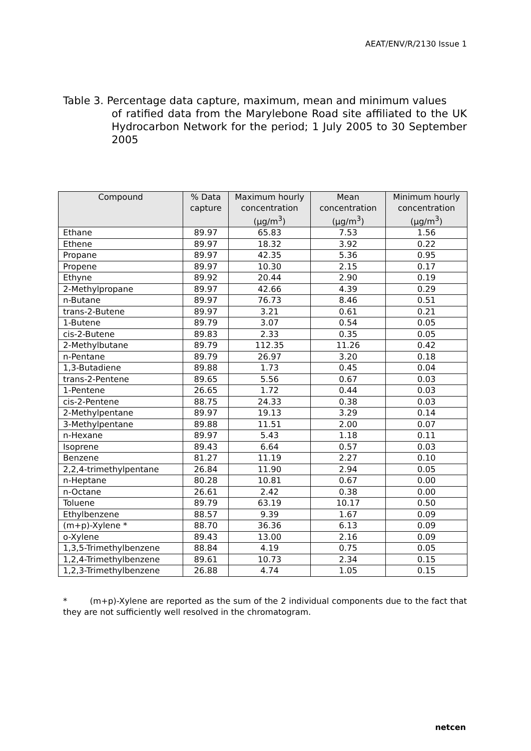AEAT/ENV/R/2130 Issue 1
Table 3. Percentage data capture, maximum, mean and minimum values
of ratified data from the Marylebone Road site affiliated to the UK Hydrocarbon Network for the period; 1 July 2005 to 30 September 2005
| Compound | % Data capture | Maximum hourly concentration (µg/m<sup>3</sup>) | Mean concentration (µg/m<sup>3</sup>) | Minimum hourly concentration (µg/m<sup>3</sup>) |
| --- | --- | --- | --- | --- |
| Ethane | 89.97 | 65.83 | 7.53 | 1.56 |
| Ethene | 89.97 | 18.32 | 3.92 | 0.22 |
| Propane | 89.97 | 42.35 | 5.36 | 0.95 |
| Propene | 89.97 | 10.30 | 2.15 | 0.17 |
| Ethyne | 89.92 | 20.44 | 2.90 | 0.19 |
| 2-Methylpropane | 89.97 | 42.66 | 4.39 | 0.29 |
| n-Butane | 89.97 | 76.73 | 8.46 | 0.51 |
| trans-2-Butene | 89.97 | 3.21 | 0.61 | 0.21 |
| 1-Butene | 89.79 | 3.07 | 0.54 | 0.05 |
| cis-2-Butene | 89.83 | 2.33 | 0.35 | 0.05 |
| 2-Methylbutane | 89.79 | 112.35 | 11.26 | 0.42 |
| n-Pentane | 89.79 | 26.97 | 3.20 | 0.18 |
| 1,3-Butadiene | 89.88 | 1.73 | 0.45 | 0.04 |
| trans-2-Pentene | 89.65 | 5.56 | 0.67 | 0.03 |
| 1-Pentene | 26.65 | 1.72 | 0.44 | 0.03 |
| cis-2-Pentene | 88.75 | 24.33 | 0.38 | 0.03 |
| 2-Methylpentane | 89.97 | 19.13 | 3.29 | 0.14 |
| 3-Methylpentane | 89.88 | 11.51 | 2.00 | 0.07 |
| n-Hexane | 89.97 | 5.43 | 1.18 | 0.11 |
| Isoprene | 89.43 | 6.64 | 0.57 | 0.03 |
| Benzene | 81.27 | 11.19 | 2.27 | 0.10 |
| 2,2,4-trimethylpentane | 26.84 | 11.90 | 2.94 | 0.05 |
| n-Heptane | 80.28 | 10.81 | 0.67 | 0.00 |
| n-Octane | 26.61 | 2.42 | 0.38 | 0.00 |
| Toluene | 89.79 | 63.19 | 10.17 | 0.50 |
| Ethylbenzene | 88.57 | 9.39 | 1.67 | 0.09 |
| (m+p)-Xylene * | 88.70 | 36.36 | 6.13 | 0.09 |
| o-Xylene | 89.43 | 13.00 | 2.16 | 0.09 |
| 1,3,5-Trimethylbenzene | 88.84 | 4.19 | 0.75 | 0.05 |
| 1,2,4-Trimethylbenzene | 89.61 | 10.73 | 2.34 | 0.15 |
| 1,2,3-Trimethylbenzene | 26.88 | 4.74 | 1.05 | 0.15 |
* (m+p)-Xylene are reported as the sum of the 2 individual components due to the fact that they are not sufficiently well resolved in the chromatogram.
netcen